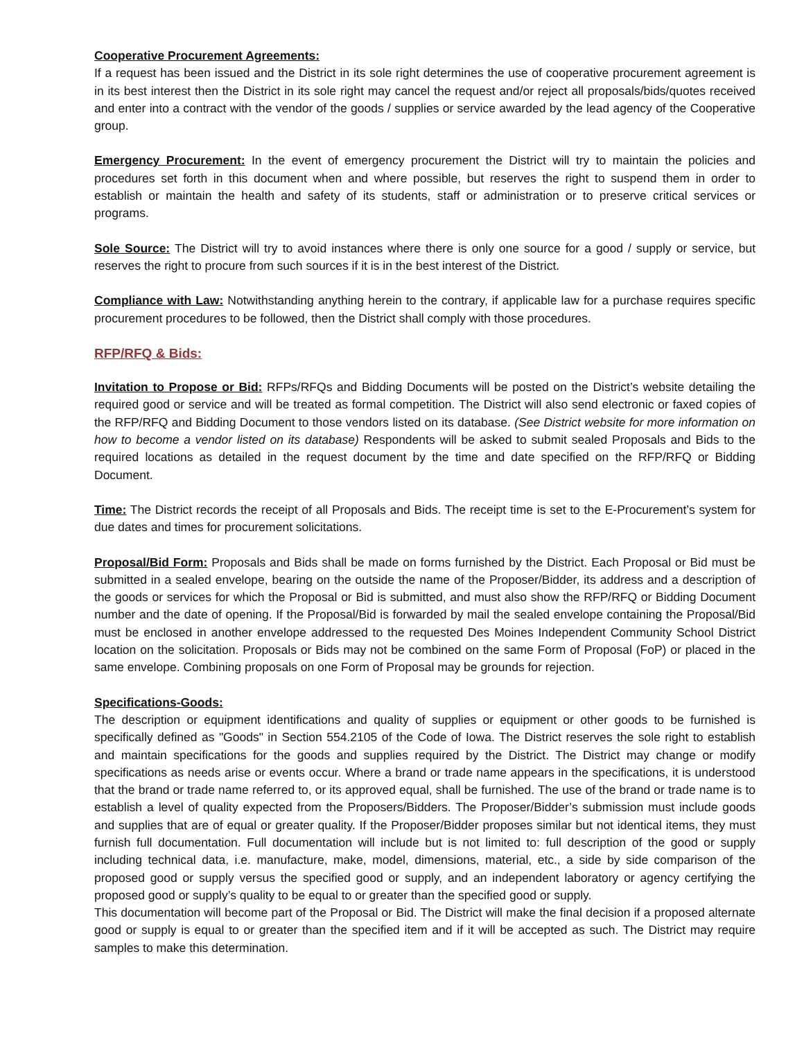Cooperative Procurement Agreements:
If a request has been issued and the District in its sole right determines the use of cooperative procurement agreement is in its best interest then the District in its sole right may cancel the request and/or reject all proposals/bids/quotes received and enter into a contract with the vendor of the goods / supplies or service awarded by the lead agency of the Cooperative group.
Emergency Procurement: In the event of emergency procurement the District will try to maintain the policies and procedures set forth in this document when and where possible, but reserves the right to suspend them in order to establish or maintain the health and safety of its students, staff or administration or to preserve critical services or programs.
Sole Source: The District will try to avoid instances where there is only one source for a good / supply or service, but reserves the right to procure from such sources if it is in the best interest of the District.
Compliance with Law: Notwithstanding anything herein to the contrary, if applicable law for a purchase requires specific procurement procedures to be followed, then the District shall comply with those procedures.
RFP/RFQ & Bids:
Invitation to Propose or Bid: RFPs/RFQs and Bidding Documents will be posted on the District’s website detailing the required good or service and will be treated as formal competition. The District will also send electronic or faxed copies of the RFP/RFQ and Bidding Document to those vendors listed on its database. (See District website for more information on how to become a vendor listed on its database) Respondents will be asked to submit sealed Proposals and Bids to the required locations as detailed in the request document by the time and date specified on the RFP/RFQ or Bidding Document.
Time: The District records the receipt of all Proposals and Bids. The receipt time is set to the E-Procurement’s system for due dates and times for procurement solicitations.
Proposal/Bid Form: Proposals and Bids shall be made on forms furnished by the District. Each Proposal or Bid must be submitted in a sealed envelope, bearing on the outside the name of the Proposer/Bidder, its address and a description of the goods or services for which the Proposal or Bid is submitted, and must also show the RFP/RFQ or Bidding Document number and the date of opening. If the Proposal/Bid is forwarded by mail the sealed envelope containing the Proposal/Bid must be enclosed in another envelope addressed to the requested Des Moines Independent Community School District location on the solicitation. Proposals or Bids may not be combined on the same Form of Proposal (FoP) or placed in the same envelope. Combining proposals on one Form of Proposal may be grounds for rejection.
Specifications-Goods:
The description or equipment identifications and quality of supplies or equipment or other goods to be furnished is specifically defined as "Goods" in Section 554.2105 of the Code of Iowa. The District reserves the sole right to establish and maintain specifications for the goods and supplies required by the District. The District may change or modify specifications as needs arise or events occur. Where a brand or trade name appears in the specifications, it is understood that the brand or trade name referred to, or its approved equal, shall be furnished. The use of the brand or trade name is to establish a level of quality expected from the Proposers/Bidders. The Proposer/Bidder’s submission must include goods and supplies that are of equal or greater quality. If the Proposer/Bidder proposes similar but not identical items, they must furnish full documentation. Full documentation will include but is not limited to: full description of the good or supply including technical data, i.e. manufacture, make, model, dimensions, material, etc., a side by side comparison of the proposed good or supply versus the specified good or supply, and an independent laboratory or agency certifying the proposed good or supply’s quality to be equal to or greater than the specified good or supply.
This documentation will become part of the Proposal or Bid. The District will make the final decision if a proposed alternate good or supply is equal to or greater than the specified item and if it will be accepted as such. The District may require samples to make this determination.